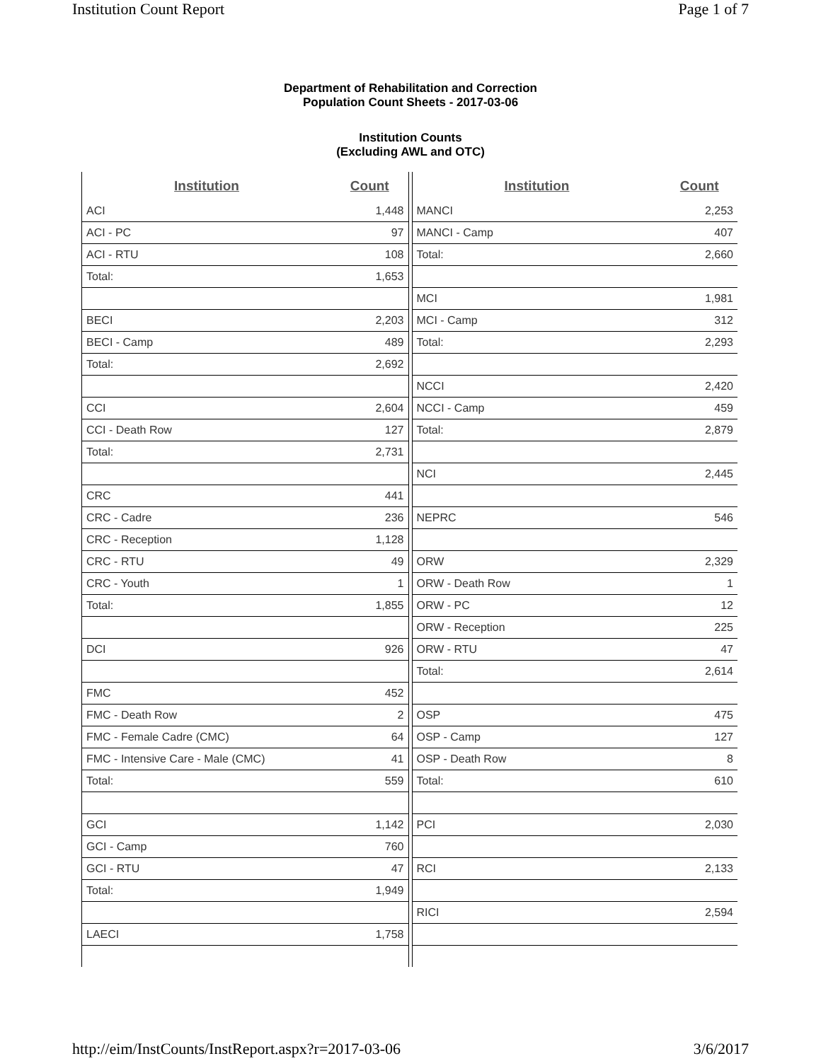Institution Count Report Page 1 of 7
Department of Rehabilitation and Correction
Population Count Sheets - 2017-03-06
Institution Counts
(Excluding AWL and OTC)
| Institution | Count |
| --- | --- |
| ACI | 1,448 |
| ACI - PC | 97 |
| ACI - RTU | 108 |
| Total: | 1,653 |
| BECI | 2,203 |
| BECI - Camp | 489 |
| Total: | 2,692 |
| CCI | 2,604 |
| CCI - Death Row | 127 |
| Total: | 2,731 |
| CRC | 441 |
| CRC - Cadre | 236 |
| CRC - Reception | 1,128 |
| CRC - RTU | 49 |
| CRC - Youth | 1 |
| Total: | 1,855 |
| DCI | 926 |
| FMC | 452 |
| FMC - Death Row | 2 |
| FMC - Female Cadre (CMC) | 64 |
| FMC - Intensive Care - Male (CMC) | 41 |
| Total: | 559 |
| GCI | 1,142 |
| GCI - Camp | 760 |
| GCI - RTU | 47 |
| Total: | 1,949 |
| LAECI | 1,758 |
| Institution | Count |
| --- | --- |
| MANCI | 2,253 |
| MANCI - Camp | 407 |
| Total: | 2,660 |
| MCI | 1,981 |
| MCI - Camp | 312 |
| Total: | 2,293 |
| NCCI | 2,420 |
| NCCI - Camp | 459 |
| Total: | 2,879 |
| NCI | 2,445 |
| NEPRC | 546 |
| ORW | 2,329 |
| ORW - Death Row | 1 |
| ORW - PC | 12 |
| ORW - Reception | 225 |
| ORW - RTU | 47 |
| Total: | 2,614 |
| OSP | 475 |
| OSP - Camp | 127 |
| OSP - Death Row | 8 |
| Total: | 610 |
| PCI | 2,030 |
| RCI | 2,133 |
| RICI | 2,594 |
http://eim/InstCounts/InstReport.aspx?r=2017-03-06 3/6/2017